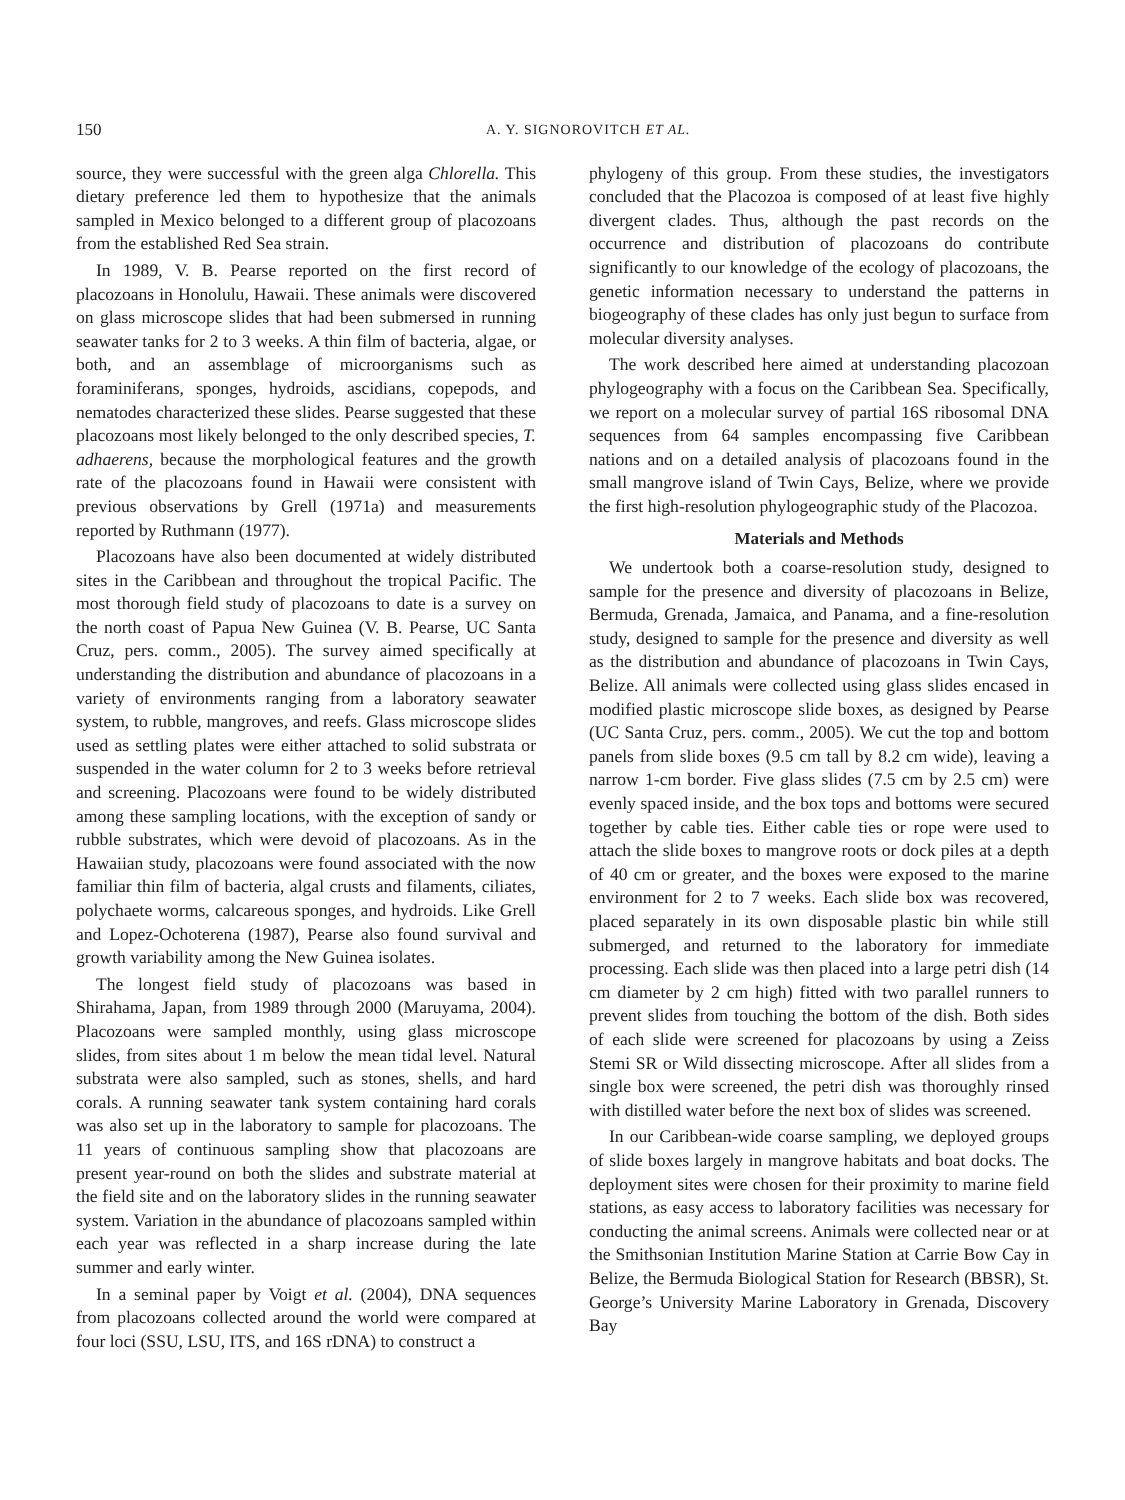150 A. Y. SIGNOROVITCH ET AL.
source, they were successful with the green alga Chlorella. This dietary preference led them to hypothesize that the animals sampled in Mexico belonged to a different group of placozoans from the established Red Sea strain.
In 1989, V. B. Pearse reported on the first record of placozoans in Honolulu, Hawaii. These animals were discovered on glass microscope slides that had been submersed in running seawater tanks for 2 to 3 weeks. A thin film of bacteria, algae, or both, and an assemblage of microorganisms such as foraminiferans, sponges, hydroids, ascidians, copepods, and nematodes characterized these slides. Pearse suggested that these placozoans most likely belonged to the only described species, T. adhaerens, because the morphological features and the growth rate of the placozoans found in Hawaii were consistent with previous observations by Grell (1971a) and measurements reported by Ruthmann (1977).
Placozoans have also been documented at widely distributed sites in the Caribbean and throughout the tropical Pacific. The most thorough field study of placozoans to date is a survey on the north coast of Papua New Guinea (V. B. Pearse, UC Santa Cruz, pers. comm., 2005). The survey aimed specifically at understanding the distribution and abundance of placozoans in a variety of environments ranging from a laboratory seawater system, to rubble, mangroves, and reefs. Glass microscope slides used as settling plates were either attached to solid substrata or suspended in the water column for 2 to 3 weeks before retrieval and screening. Placozoans were found to be widely distributed among these sampling locations, with the exception of sandy or rubble substrates, which were devoid of placozoans. As in the Hawaiian study, placozoans were found associated with the now familiar thin film of bacteria, algal crusts and filaments, ciliates, polychaete worms, calcareous sponges, and hydroids. Like Grell and Lopez-Ochoterena (1987), Pearse also found survival and growth variability among the New Guinea isolates.
The longest field study of placozoans was based in Shirahama, Japan, from 1989 through 2000 (Maruyama, 2004). Placozoans were sampled monthly, using glass microscope slides, from sites about 1 m below the mean tidal level. Natural substrata were also sampled, such as stones, shells, and hard corals. A running seawater tank system containing hard corals was also set up in the laboratory to sample for placozoans. The 11 years of continuous sampling show that placozoans are present year-round on both the slides and substrate material at the field site and on the laboratory slides in the running seawater system. Variation in the abundance of placozoans sampled within each year was reflected in a sharp increase during the late summer and early winter.
In a seminal paper by Voigt et al. (2004), DNA sequences from placozoans collected around the world were compared at four loci (SSU, LSU, ITS, and 16S rDNA) to construct a
phylogeny of this group. From these studies, the investigators concluded that the Placozoa is composed of at least five highly divergent clades. Thus, although the past records on the occurrence and distribution of placozoans do contribute significantly to our knowledge of the ecology of placozoans, the genetic information necessary to understand the patterns in biogeography of these clades has only just begun to surface from molecular diversity analyses.
The work described here aimed at understanding placozoan phylogeography with a focus on the Caribbean Sea. Specifically, we report on a molecular survey of partial 16S ribosomal DNA sequences from 64 samples encompassing five Caribbean nations and on a detailed analysis of placozoans found in the small mangrove island of Twin Cays, Belize, where we provide the first high-resolution phylogeographic study of the Placozoa.
Materials and Methods
We undertook both a coarse-resolution study, designed to sample for the presence and diversity of placozoans in Belize, Bermuda, Grenada, Jamaica, and Panama, and a fine-resolution study, designed to sample for the presence and diversity as well as the distribution and abundance of placozoans in Twin Cays, Belize. All animals were collected using glass slides encased in modified plastic microscope slide boxes, as designed by Pearse (UC Santa Cruz, pers. comm., 2005). We cut the top and bottom panels from slide boxes (9.5 cm tall by 8.2 cm wide), leaving a narrow 1-cm border. Five glass slides (7.5 cm by 2.5 cm) were evenly spaced inside, and the box tops and bottoms were secured together by cable ties. Either cable ties or rope were used to attach the slide boxes to mangrove roots or dock piles at a depth of 40 cm or greater, and the boxes were exposed to the marine environment for 2 to 7 weeks. Each slide box was recovered, placed separately in its own disposable plastic bin while still submerged, and returned to the laboratory for immediate processing. Each slide was then placed into a large petri dish (14 cm diameter by 2 cm high) fitted with two parallel runners to prevent slides from touching the bottom of the dish. Both sides of each slide were screened for placozoans by using a Zeiss Stemi SR or Wild dissecting microscope. After all slides from a single box were screened, the petri dish was thoroughly rinsed with distilled water before the next box of slides was screened.
In our Caribbean-wide coarse sampling, we deployed groups of slide boxes largely in mangrove habitats and boat docks. The deployment sites were chosen for their proximity to marine field stations, as easy access to laboratory facilities was necessary for conducting the animal screens. Animals were collected near or at the Smithsonian Institution Marine Station at Carrie Bow Cay in Belize, the Bermuda Biological Station for Research (BBSR), St. George’s University Marine Laboratory in Grenada, Discovery Bay